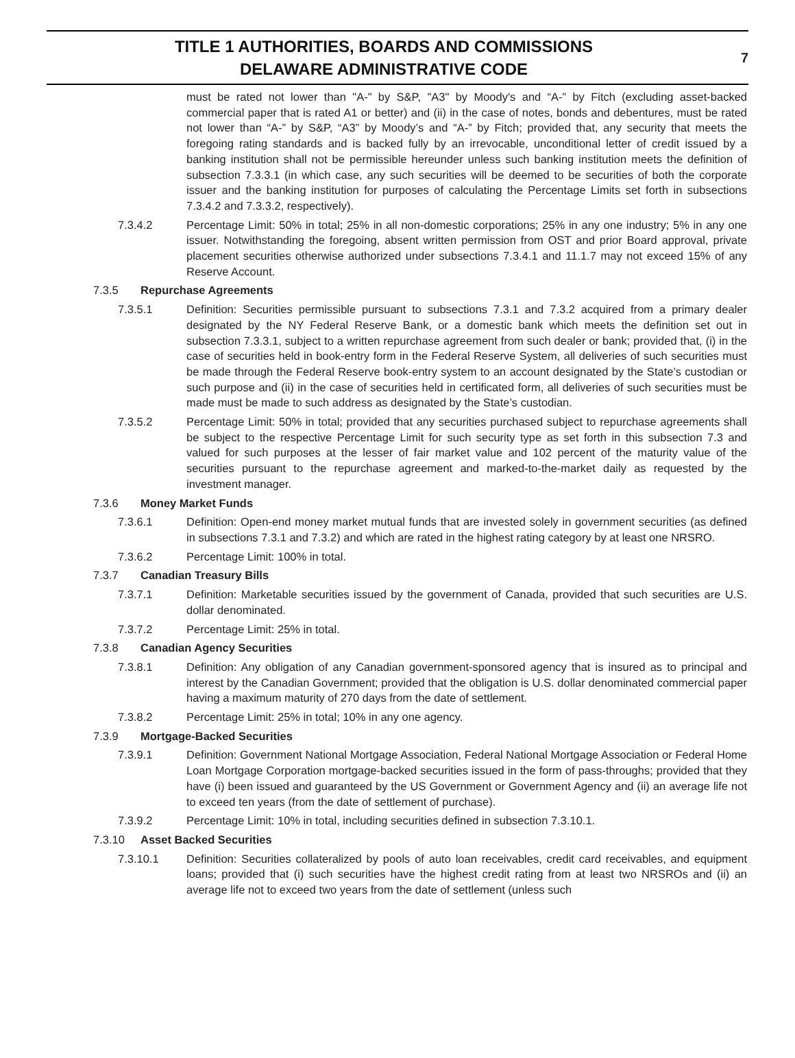TITLE 1 AUTHORITIES, BOARDS AND COMMISSIONS
DELAWARE ADMINISTRATIVE CODE
7
must be rated not lower than "A-" by S&P, "A3" by Moody's and “A-” by Fitch (excluding asset-backed commercial paper that is rated A1 or better) and (ii) in the case of notes, bonds and debentures, must be rated not lower than “A-” by S&P, “A3” by Moody’s and “A-” by Fitch; provided that, any security that meets the foregoing rating standards and is backed fully by an irrevocable, unconditional letter of credit issued by a banking institution shall not be permissible hereunder unless such banking institution meets the definition of subsection 7.3.3.1 (in which case, any such securities will be deemed to be securities of both the corporate issuer and the banking institution for purposes of calculating the Percentage Limits set forth in subsections 7.3.4.2 and 7.3.3.2, respectively).
7.3.4.2 Percentage Limit: 50% in total; 25% in all non-domestic corporations; 25% in any one industry; 5% in any one issuer. Notwithstanding the foregoing, absent written permission from OST and prior Board approval, private placement securities otherwise authorized under subsections 7.3.4.1 and 11.1.7 may not exceed 15% of any Reserve Account.
7.3.5 Repurchase Agreements
7.3.5.1 Definition: Securities permissible pursuant to subsections 7.3.1 and 7.3.2 acquired from a primary dealer designated by the NY Federal Reserve Bank, or a domestic bank which meets the definition set out in subsection 7.3.3.1, subject to a written repurchase agreement from such dealer or bank; provided that, (i) in the case of securities held in book-entry form in the Federal Reserve System, all deliveries of such securities must be made through the Federal Reserve book-entry system to an account designated by the State’s custodian or such purpose and (ii) in the case of securities held in certificated form, all deliveries of such securities must be made must be made to such address as designated by the State’s custodian.
7.3.5.2 Percentage Limit: 50% in total; provided that any securities purchased subject to repurchase agreements shall be subject to the respective Percentage Limit for such security type as set forth in this subsection 7.3 and valued for such purposes at the lesser of fair market value and 102 percent of the maturity value of the securities pursuant to the repurchase agreement and marked-to-the-market daily as requested by the investment manager.
7.3.6 Money Market Funds
7.3.6.1 Definition: Open-end money market mutual funds that are invested solely in government securities (as defined in subsections 7.3.1 and 7.3.2) and which are rated in the highest rating category by at least one NRSRO.
7.3.6.2 Percentage Limit: 100% in total.
7.3.7 Canadian Treasury Bills
7.3.7.1 Definition: Marketable securities issued by the government of Canada, provided that such securities are U.S. dollar denominated.
7.3.7.2 Percentage Limit: 25% in total.
7.3.8 Canadian Agency Securities
7.3.8.1 Definition: Any obligation of any Canadian government-sponsored agency that is insured as to principal and interest by the Canadian Government; provided that the obligation is U.S. dollar denominated commercial paper having a maximum maturity of 270 days from the date of settlement.
7.3.8.2 Percentage Limit: 25% in total; 10% in any one agency.
7.3.9 Mortgage-Backed Securities
7.3.9.1 Definition: Government National Mortgage Association, Federal National Mortgage Association or Federal Home Loan Mortgage Corporation mortgage-backed securities issued in the form of pass-throughs; provided that they have (i) been issued and guaranteed by the US Government or Government Agency and (ii) an average life not to exceed ten years (from the date of settlement of purchase).
7.3.9.2 Percentage Limit: 10% in total, including securities defined in subsection 7.3.10.1.
7.3.10 Asset Backed Securities
7.3.10.1 Definition: Securities collateralized by pools of auto loan receivables, credit card receivables, and equipment loans; provided that (i) such securities have the highest credit rating from at least two NRSROs and (ii) an average life not to exceed two years from the date of settlement (unless such